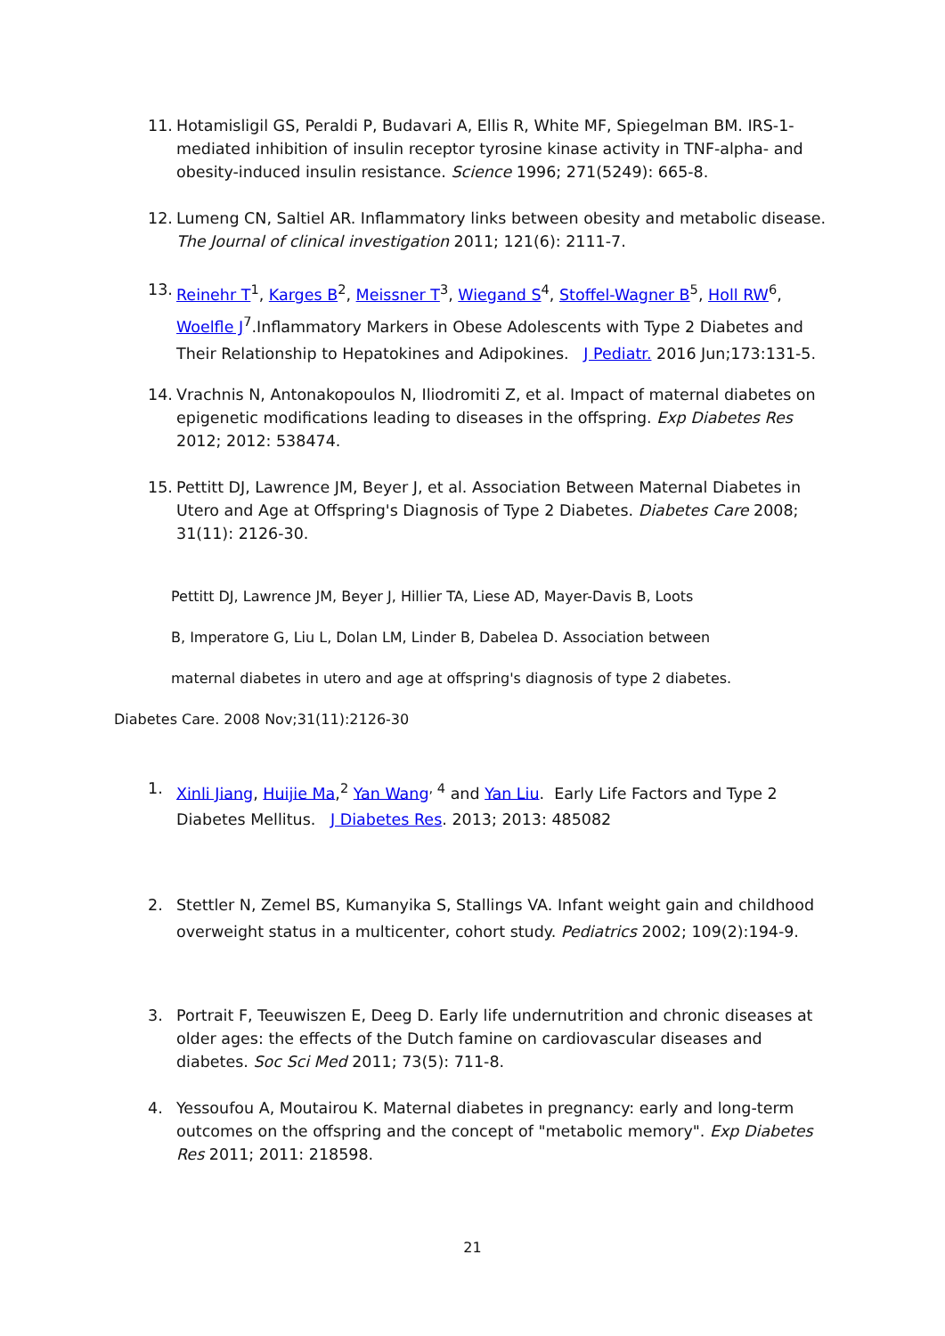11. Hotamisligil GS, Peraldi P, Budavari A, Ellis R, White MF, Spiegelman BM. IRS-1-mediated inhibition of insulin receptor tyrosine kinase activity in TNF-alpha- and obesity-induced insulin resistance. Science 1996; 271(5249): 665-8.
12. Lumeng CN, Saltiel AR. Inflammatory links between obesity and metabolic disease. The Journal of clinical investigation 2011; 121(6): 2111-7.
13. Reinehr T<sup>1</sup>, Karges B<sup>2</sup>, Meissner T<sup>3</sup>, Wiegand S<sup>4</sup>, Stoffel-Wagner B<sup>5</sup>, Holl RW<sup>6</sup>, Woelfle J<sup>7</sup>.Inflammatory Markers in Obese Adolescents with Type 2 Diabetes and Their Relationship to Hepatokines and Adipokines. J Pediatr. 2016 Jun;173:131-5.
14. Vrachnis N, Antonakopoulos N, Iliodromiti Z, et al. Impact of maternal diabetes on epigenetic modifications leading to diseases in the offspring. Exp Diabetes Res 2012; 2012: 538474.
15. Pettitt DJ, Lawrence JM, Beyer J, et al. Association Between Maternal Diabetes in Utero and Age at Offspring's Diagnosis of Type 2 Diabetes. Diabetes Care 2008; 31(11): 2126-30.
Pettitt DJ, Lawrence JM, Beyer J, Hillier TA, Liese AD, Mayer-Davis B, Loots
B, Imperatore G, Liu L, Dolan LM, Linder B, Dabelea D. Association between
maternal diabetes in utero and age at offspring's diagnosis of type 2 diabetes.
Diabetes Care. 2008 Nov;31(11):2126-30
1. Xinli Jiang, Huijie Ma,<sup>2</sup> Yan Wang<sup>, 4</sup> and Yan Liu. Early Life Factors and Type 2 Diabetes Mellitus. J Diabetes Res. 2013; 2013: 485082
2. Stettler N, Zemel BS, Kumanyika S, Stallings VA. Infant weight gain and childhood overweight status in a multicenter, cohort study. Pediatrics 2002; 109(2):194-9.
3. Portrait F, Teeuwiszen E, Deeg D. Early life undernutrition and chronic diseases at older ages: the effects of the Dutch famine on cardiovascular diseases and diabetes. Soc Sci Med 2011; 73(5): 711-8.
4. Yessoufou A, Moutairou K. Maternal diabetes in pregnancy: early and long-term outcomes on the offspring and the concept of "metabolic memory". Exp Diabetes Res 2011; 2011: 218598.
21